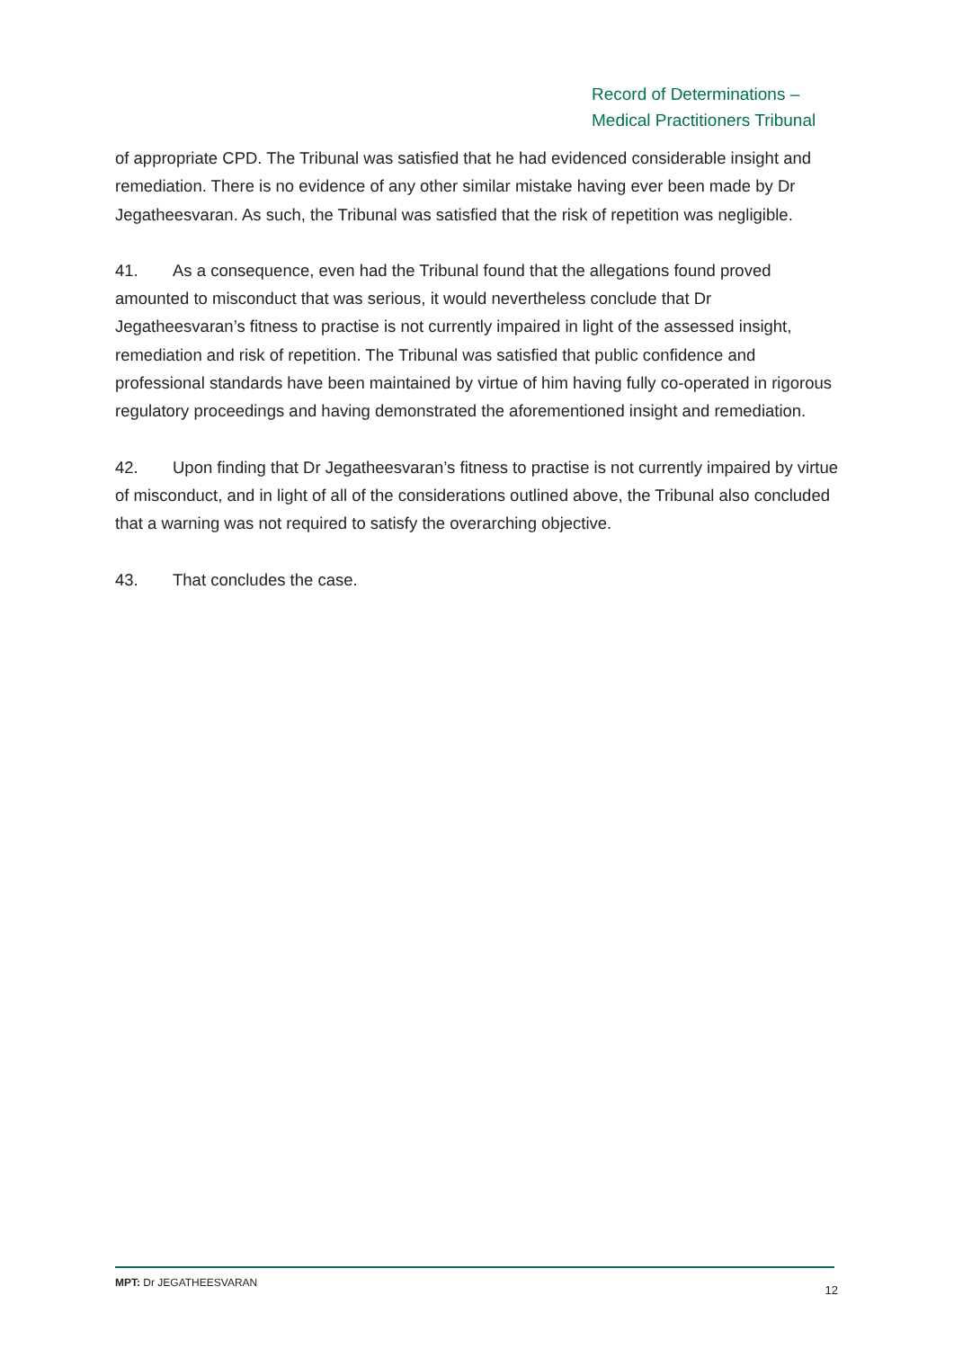Record of Determinations –
Medical Practitioners Tribunal
of appropriate CPD. The Tribunal was satisfied that he had evidenced considerable insight and remediation. There is no evidence of any other similar mistake having ever been made by Dr Jegatheesvaran. As such, the Tribunal was satisfied that the risk of repetition was negligible.
41. As a consequence, even had the Tribunal found that the allegations found proved amounted to misconduct that was serious, it would nevertheless conclude that Dr Jegatheesvaran’s fitness to practise is not currently impaired in light of the assessed insight, remediation and risk of repetition. The Tribunal was satisfied that public confidence and professional standards have been maintained by virtue of him having fully co-operated in rigorous regulatory proceedings and having demonstrated the aforementioned insight and remediation.
42. Upon finding that Dr Jegatheesvaran’s fitness to practise is not currently impaired by virtue of misconduct, and in light of all of the considerations outlined above, the Tribunal also concluded that a warning was not required to satisfy the overarching objective.
43. That concludes the case.
MPT: Dr JEGATHEESVARAN 12